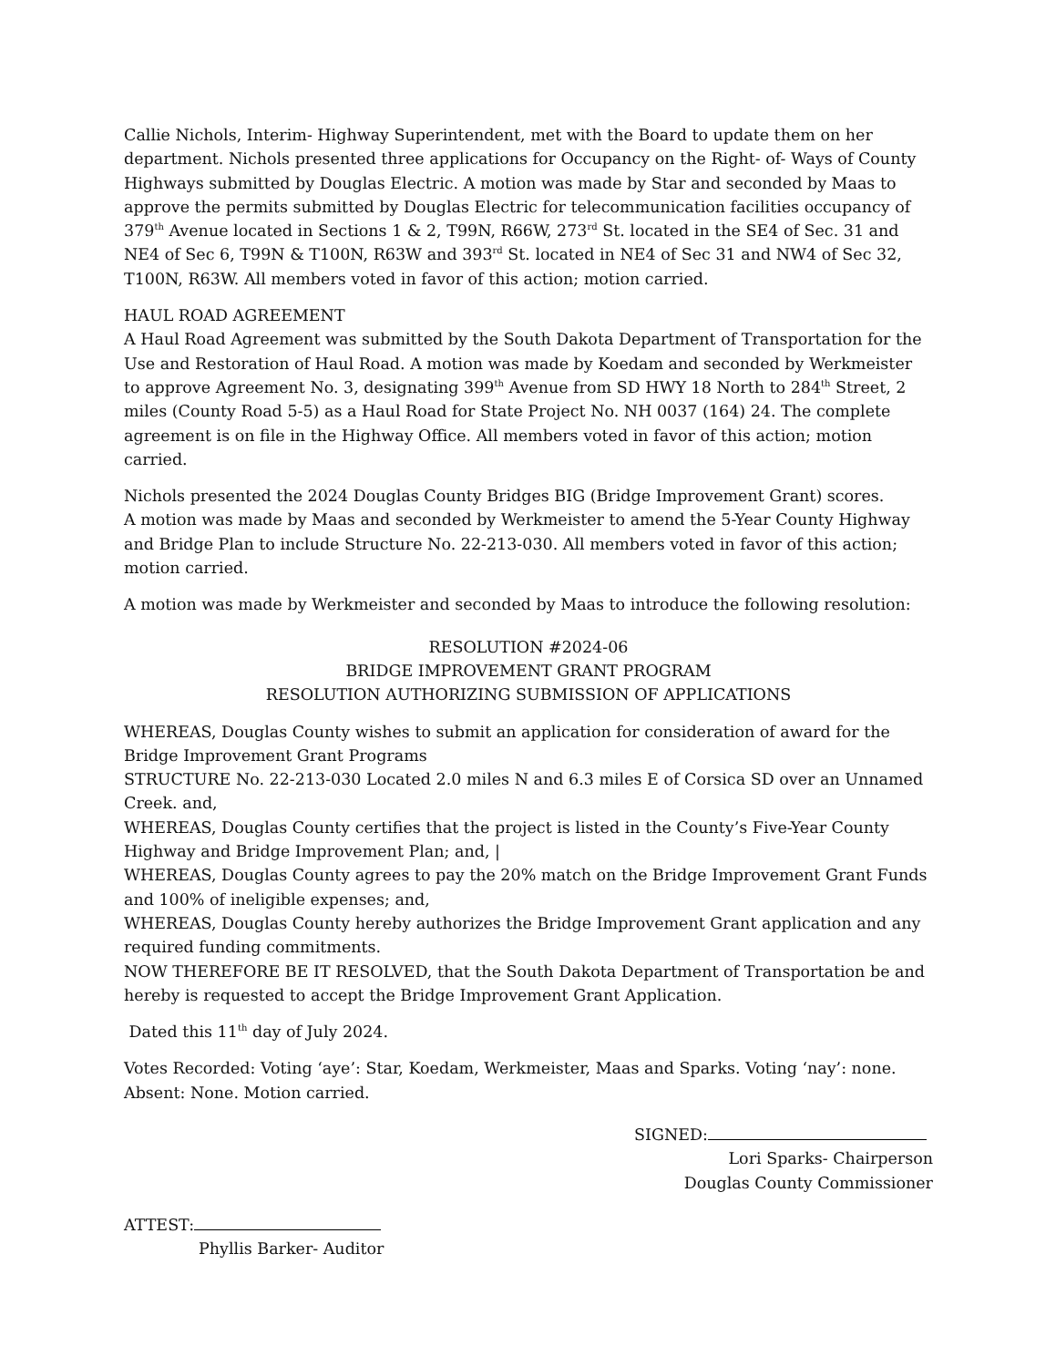Callie Nichols, Interim- Highway Superintendent, met with the Board to update them on her department. Nichols presented three applications for Occupancy on the Right- of- Ways of County Highways submitted by Douglas Electric. A motion was made by Star and seconded by Maas to approve the permits submitted by Douglas Electric for telecommunication facilities occupancy of 379<sup>th</sup> Avenue located in Sections 1 & 2, T99N, R66W, 273<sup>rd</sup> St. located in the SE4 of Sec. 31 and NE4 of Sec 6, T99N & T100N, R63W and 393<sup>rd</sup> St. located in NE4 of Sec 31 and NW4 of Sec 32, T100N, R63W. All members voted in favor of this action; motion carried.
HAUL ROAD AGREEMENT
A Haul Road Agreement was submitted by the South Dakota Department of Transportation for the Use and Restoration of Haul Road. A motion was made by Koedam and seconded by Werkmeister to approve Agreement No. 3, designating 399<sup>th</sup> Avenue from SD HWY 18 North to 284<sup>th</sup> Street, 2 miles (County Road 5-5) as a Haul Road for State Project No. NH 0037 (164) 24. The complete agreement is on file in the Highway Office. All members voted in favor of this action; motion carried.
Nichols presented the 2024 Douglas County Bridges BIG (Bridge Improvement Grant) scores.
A motion was made by Maas and seconded by Werkmeister to amend the 5-Year County Highway and Bridge Plan to include Structure No. 22-213-030. All members voted in favor of this action; motion carried.
A motion was made by Werkmeister and seconded by Maas to introduce the following resolution:
RESOLUTION #2024-06
BRIDGE IMPROVEMENT GRANT PROGRAM
RESOLUTION AUTHORIZING SUBMISSION OF APPLICATIONS
WHEREAS, Douglas County wishes to submit an application for consideration of award for the Bridge Improvement Grant Programs
STRUCTURE No. 22-213-030 Located 2.0 miles N and 6.3 miles E of Corsica SD over an Unnamed Creek. and,
WHEREAS, Douglas County certifies that the project is listed in the County’s Five-Year County Highway and Bridge Improvement Plan; and, |
WHEREAS, Douglas County agrees to pay the 20% match on the Bridge Improvement Grant Funds and 100% of ineligible expenses; and,
WHEREAS, Douglas County hereby authorizes the Bridge Improvement Grant application and any required funding commitments.
NOW THEREFORE BE IT RESOLVED, that the South Dakota Department of Transportation be and hereby is requested to accept the Bridge Improvement Grant Application.
Dated this 11<sup>th</sup> day of July 2024.
Votes Recorded: Voting ‘aye’: Star, Koedam, Werkmeister, Maas and Sparks. Voting ‘nay’: none. Absent: None. Motion carried.
SIGNED:
Lori Sparks- Chairperson
Douglas County Commissioner
ATTEST:
Phyllis Barker- Auditor